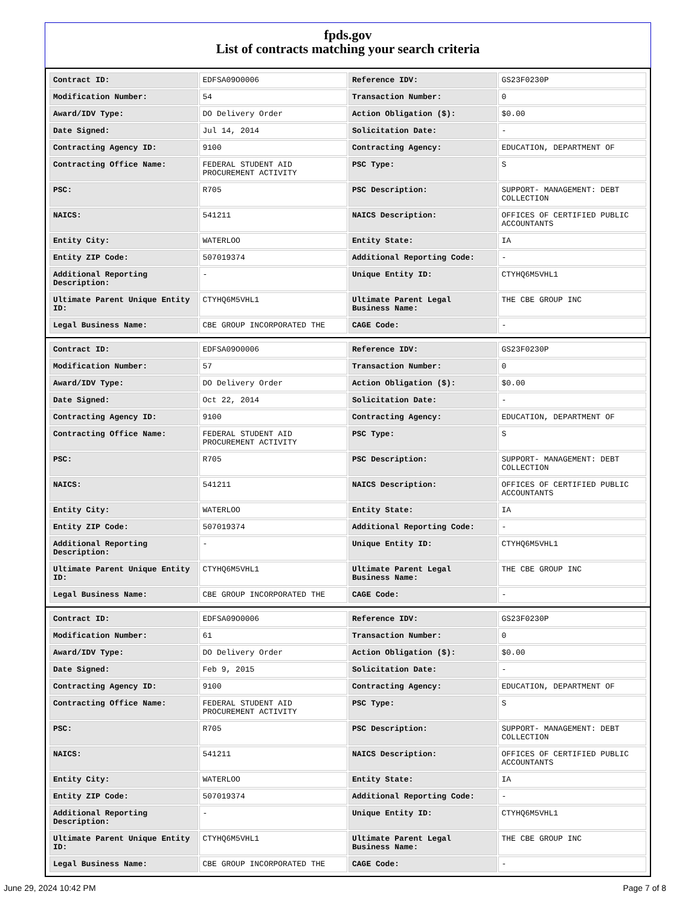fpds.gov
List of contracts matching your search criteria
| Contract ID: | EDFSA09O0006 | Reference IDV: | GS23F0230P |
| Modification Number: | 54 | Transaction Number: | 0 |
| Award/IDV Type: | DO Delivery Order | Action Obligation ($): | $0.00 |
| Date Signed: | Jul 14, 2014 | Solicitation Date: | - |
| Contracting Agency ID: | 9100 | Contracting Agency: | EDUCATION, DEPARTMENT OF |
| Contracting Office Name: | FEDERAL STUDENT AID PROCUREMENT ACTIVITY | PSC Type: | S |
| PSC: | R705 | PSC Description: | SUPPORT- MANAGEMENT: DEBT COLLECTION |
| NAICS: | 541211 | NAICS Description: | OFFICES OF CERTIFIED PUBLIC ACCOUNTANTS |
| Entity City: | WATERLOO | Entity State: | IA |
| Entity ZIP Code: | 507019374 | Additional Reporting Code: | - |
| Additional Reporting Description: | - | Unique Entity ID: | CTYHQ6M5VHL1 |
| Ultimate Parent Unique Entity ID: | CTYHQ6M5VHL1 | Ultimate Parent Legal Business Name: | THE CBE GROUP INC |
| Legal Business Name: | CBE GROUP INCORPORATED THE | CAGE Code: | - |
| Contract ID: | EDFSA09O0006 | Reference IDV: | GS23F0230P |
| Modification Number: | 57 | Transaction Number: | 0 |
| Award/IDV Type: | DO Delivery Order | Action Obligation ($): | $0.00 |
| Date Signed: | Oct 22, 2014 | Solicitation Date: | - |
| Contracting Agency ID: | 9100 | Contracting Agency: | EDUCATION, DEPARTMENT OF |
| Contracting Office Name: | FEDERAL STUDENT AID PROCUREMENT ACTIVITY | PSC Type: | S |
| PSC: | R705 | PSC Description: | SUPPORT- MANAGEMENT: DEBT COLLECTION |
| NAICS: | 541211 | NAICS Description: | OFFICES OF CERTIFIED PUBLIC ACCOUNTANTS |
| Entity City: | WATERLOO | Entity State: | IA |
| Entity ZIP Code: | 507019374 | Additional Reporting Code: | - |
| Additional Reporting Description: | - | Unique Entity ID: | CTYHQ6M5VHL1 |
| Ultimate Parent Unique Entity ID: | CTYHQ6M5VHL1 | Ultimate Parent Legal Business Name: | THE CBE GROUP INC |
| Legal Business Name: | CBE GROUP INCORPORATED THE | CAGE Code: | - |
| Contract ID: | EDFSA09O0006 | Reference IDV: | GS23F0230P |
| Modification Number: | 61 | Transaction Number: | 0 |
| Award/IDV Type: | DO Delivery Order | Action Obligation ($): | $0.00 |
| Date Signed: | Feb 9, 2015 | Solicitation Date: | - |
| Contracting Agency ID: | 9100 | Contracting Agency: | EDUCATION, DEPARTMENT OF |
| Contracting Office Name: | FEDERAL STUDENT AID PROCUREMENT ACTIVITY | PSC Type: | S |
| PSC: | R705 | PSC Description: | SUPPORT- MANAGEMENT: DEBT COLLECTION |
| NAICS: | 541211 | NAICS Description: | OFFICES OF CERTIFIED PUBLIC ACCOUNTANTS |
| Entity City: | WATERLOO | Entity State: | IA |
| Entity ZIP Code: | 507019374 | Additional Reporting Code: | - |
| Additional Reporting Description: | - | Unique Entity ID: | CTYHQ6M5VHL1 |
| Ultimate Parent Unique Entity ID: | CTYHQ6M5VHL1 | Ultimate Parent Legal Business Name: | THE CBE GROUP INC |
| Legal Business Name: | CBE GROUP INCORPORATED THE | CAGE Code: | - |
June 29, 2024 10:42 PM Page 7 of 8